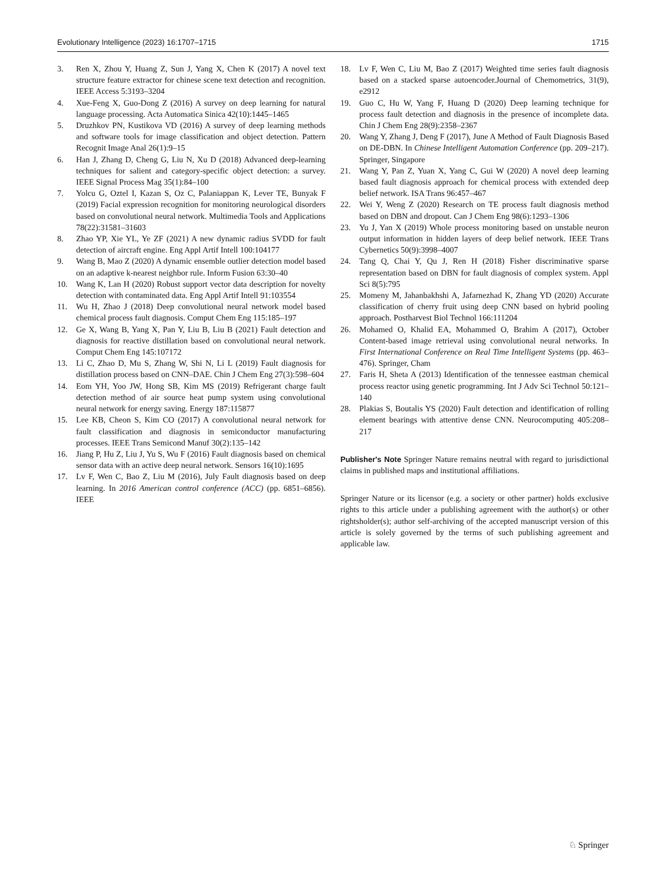Evolutionary Intelligence (2023) 16:1707–1715 1715
3. Ren X, Zhou Y, Huang Z, Sun J, Yang X, Chen K (2017) A novel text structure feature extractor for chinese scene text detection and recognition. IEEE Access 5:3193–3204
4. Xue-Feng X, Guo-Dong Z (2016) A survey on deep learning for natural language processing. Acta Automatica Sinica 42(10):1445–1465
5. Druzhkov PN, Kustikova VD (2016) A survey of deep learning methods and software tools for image classification and object detection. Pattern Recognit Image Anal 26(1):9–15
6. Han J, Zhang D, Cheng G, Liu N, Xu D (2018) Advanced deep-learning techniques for salient and category-specific object detection: a survey. IEEE Signal Process Mag 35(1):84–100
7. Yolcu G, Oztel I, Kazan S, Oz C, Palaniappan K, Lever TE, Bunyak F (2019) Facial expression recognition for monitoring neurological disorders based on convolutional neural network. Multimedia Tools and Applications 78(22):31581–31603
8. Zhao YP, Xie YL, Ye ZF (2021) A new dynamic radius SVDD for fault detection of aircraft engine. Eng Appl Artif Intell 100:104177
9. Wang B, Mao Z (2020) A dynamic ensemble outlier detection model based on an adaptive k-nearest neighbor rule. Inform Fusion 63:30–40
10. Wang K, Lan H (2020) Robust support vector data description for novelty detection with contaminated data. Eng Appl Artif Intell 91:103554
11. Wu H, Zhao J (2018) Deep convolutional neural network model based chemical process fault diagnosis. Comput Chem Eng 115:185–197
12. Ge X, Wang B, Yang X, Pan Y, Liu B, Liu B (2021) Fault detection and diagnosis for reactive distillation based on convolutional neural network. Comput Chem Eng 145:107172
13. Li C, Zhao D, Mu S, Zhang W, Shi N, Li L (2019) Fault diagnosis for distillation process based on CNN–DAE. Chin J Chem Eng 27(3):598–604
14. Eom YH, Yoo JW, Hong SB, Kim MS (2019) Refrigerant charge fault detection method of air source heat pump system using convolutional neural network for energy saving. Energy 187:115877
15. Lee KB, Cheon S, Kim CO (2017) A convolutional neural network for fault classification and diagnosis in semiconductor manufacturing processes. IEEE Trans Semicond Manuf 30(2):135–142
16. Jiang P, Hu Z, Liu J, Yu S, Wu F (2016) Fault diagnosis based on chemical sensor data with an active deep neural network. Sensors 16(10):1695
17. Lv F, Wen C, Bao Z, Liu M (2016), July Fault diagnosis based on deep learning. In 2016 American control conference (ACC) (pp. 6851–6856). IEEE
18. Lv F, Wen C, Liu M, Bao Z (2017) Weighted time series fault diagnosis based on a stacked sparse autoencoder.Journal of Chemometrics, 31(9), e2912
19. Guo C, Hu W, Yang F, Huang D (2020) Deep learning technique for process fault detection and diagnosis in the presence of incomplete data. Chin J Chem Eng 28(9):2358–2367
20. Wang Y, Zhang J, Deng F (2017), June A Method of Fault Diagnosis Based on DE-DBN. In Chinese Intelligent Automation Conference (pp. 209–217). Springer, Singapore
21. Wang Y, Pan Z, Yuan X, Yang C, Gui W (2020) A novel deep learning based fault diagnosis approach for chemical process with extended deep belief network. ISA Trans 96:457–467
22. Wei Y, Weng Z (2020) Research on TE process fault diagnosis method based on DBN and dropout. Can J Chem Eng 98(6):1293–1306
23. Yu J, Yan X (2019) Whole process monitoring based on unstable neuron output information in hidden layers of deep belief network. IEEE Trans Cybernetics 50(9):3998–4007
24. Tang Q, Chai Y, Qu J, Ren H (2018) Fisher discriminative sparse representation based on DBN for fault diagnosis of complex system. Appl Sci 8(5):795
25. Momeny M, Jahanbakhshi A, Jafarnezhad K, Zhang YD (2020) Accurate classification of cherry fruit using deep CNN based on hybrid pooling approach. Postharvest Biol Technol 166:111204
26. Mohamed O, Khalid EA, Mohammed O, Brahim A (2017), October Content-based image retrieval using convolutional neural networks. In First International Conference on Real Time Intelligent Systems (pp. 463–476). Springer, Cham
27. Faris H, Sheta A (2013) Identification of the tennessee eastman chemical process reactor using genetic programming. Int J Adv Sci Technol 50:121–140
28. Plakias S, Boutalis YS (2020) Fault detection and identification of rolling element bearings with attentive dense CNN. Neurocomputing 405:208–217
Publisher's Note Springer Nature remains neutral with regard to jurisdictional claims in published maps and institutional affiliations.
Springer Nature or its licensor (e.g. a society or other partner) holds exclusive rights to this article under a publishing agreement with the author(s) or other rightsholder(s); author self-archiving of the accepted manuscript version of this article is solely governed by the terms of such publishing agreement and applicable law.
♘ Springer